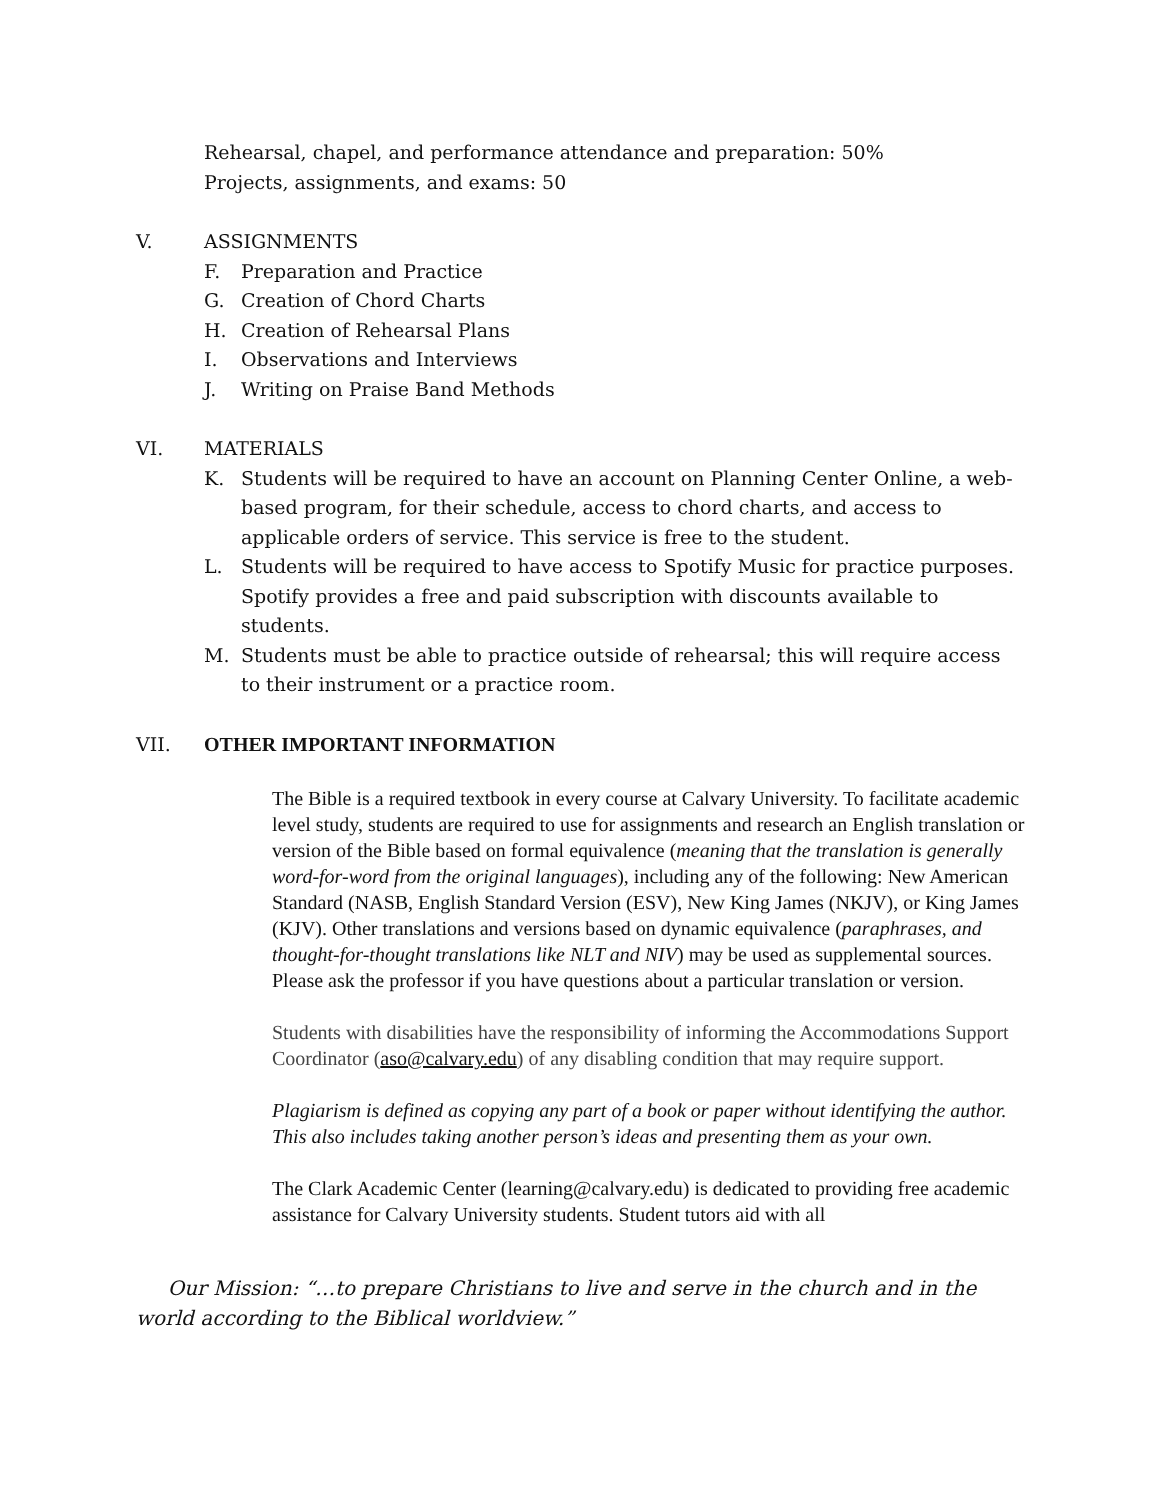Rehearsal, chapel, and performance attendance and preparation: 50%
Projects, assignments, and exams: 50
V. ASSIGNMENTS
F. Preparation and Practice
G. Creation of Chord Charts
H. Creation of Rehearsal Plans
I. Observations and Interviews
J. Writing on Praise Band Methods
VI. MATERIALS
K. Students will be required to have an account on Planning Center Online, a web-based program, for their schedule, access to chord charts, and access to applicable orders of service. This service is free to the student.
L. Students will be required to have access to Spotify Music for practice purposes. Spotify provides a free and paid subscription with discounts available to students.
M. Students must be able to practice outside of rehearsal; this will require access to their instrument or a practice room.
VII. OTHER IMPORTANT INFORMATION
The Bible is a required textbook in every course at Calvary University. To facilitate academic level study, students are required to use for assignments and research an English translation or version of the Bible based on formal equivalence (meaning that the translation is generally word-for-word from the original languages), including any of the following: New American Standard (NASB, English Standard Version (ESV), New King James (NKJV), or King James (KJV). Other translations and versions based on dynamic equivalence (paraphrases, and thought-for-thought translations like NLT and NIV) may be used as supplemental sources. Please ask the professor if you have questions about a particular translation or version.
Students with disabilities have the responsibility of informing the Accommodations Support Coordinator (aso@calvary.edu) of any disabling condition that may require support.
Plagiarism is defined as copying any part of a book or paper without identifying the author. This also includes taking another person’s ideas and presenting them as your own.
The Clark Academic Center (learning@calvary.edu) is dedicated to providing free academic assistance for Calvary University students. Student tutors aid with all
Our Mission: “…to prepare Christians to live and serve in the church and in the world according to the Biblical worldview.”